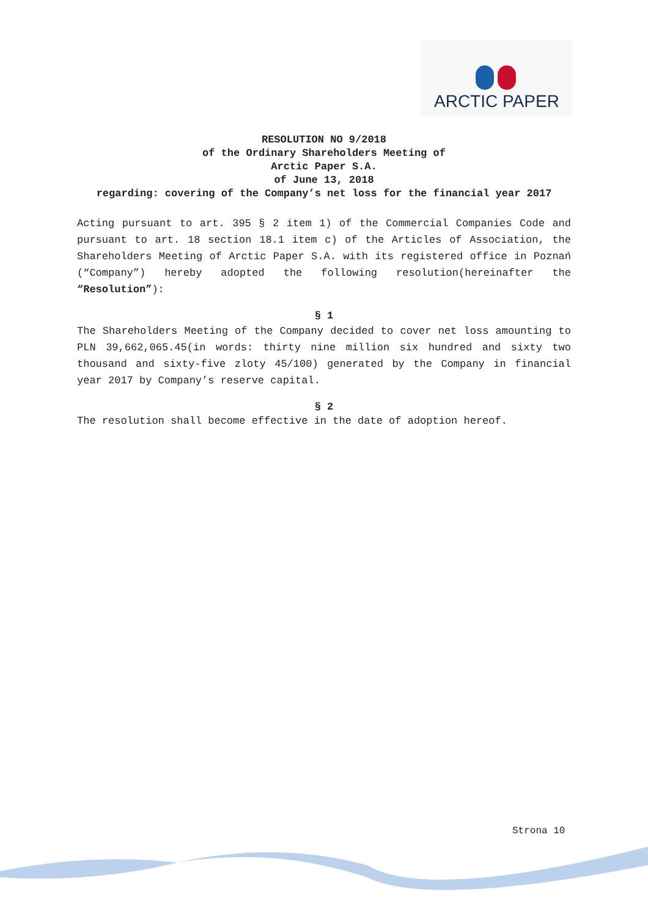ARCTIC PAPER
RESOLUTION NO 9/2018
of the Ordinary Shareholders Meeting of
Arctic Paper S.A.
of June 13, 2018
regarding: covering of the Company’s net loss for the financial year 2017
Acting pursuant to art. 395 § 2 item 1) of the Commercial Companies Code and pursuant to art. 18 section 18.1 item c) of the Articles of Association, the Shareholders Meeting of Arctic Paper S.A. with its registered office in Poznań (“Company”) hereby adopted the following resolution(hereinafter the “Resolution”):
§ 1
The Shareholders Meeting of the Company decided to cover net loss amounting to PLN 39,662,065.45(in words: thirty nine million six hundred and sixty two thousand and sixty-five zloty 45/100) generated by the Company in financial year 2017 by Company’s reserve capital.
§ 2
The resolution shall become effective in the date of adoption hereof.
Strona 10